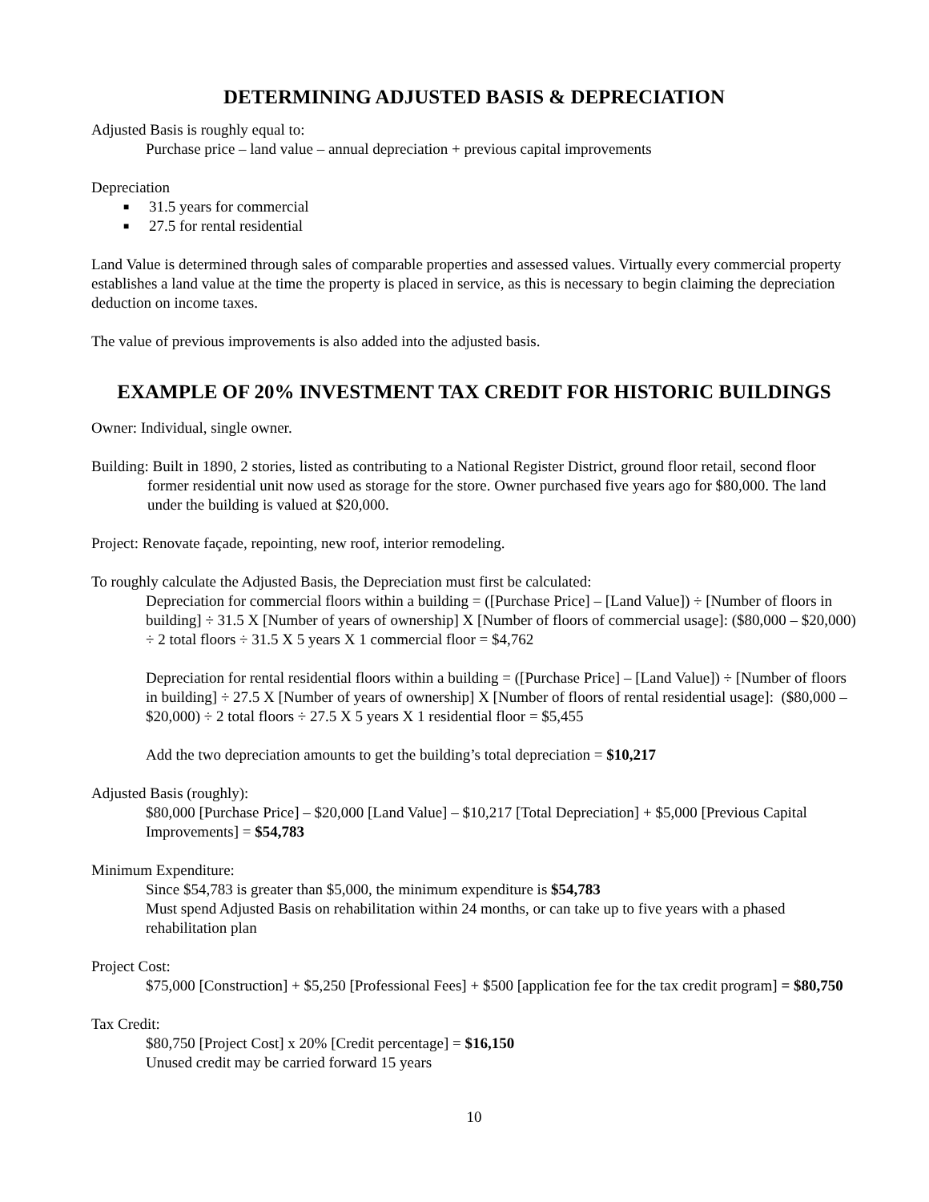DETERMINING ADJUSTED BASIS & DEPRECIATION
Adjusted Basis is roughly equal to:
Purchase price – land value – annual depreciation + previous capital improvements
Depreciation
■ 31.5 years for commercial
■ 27.5 for rental residential
Land Value is determined through sales of comparable properties and assessed values. Virtually every commercial property establishes a land value at the time the property is placed in service, as this is necessary to begin claiming the depreciation deduction on income taxes.
The value of previous improvements is also added into the adjusted basis.
EXAMPLE OF 20% INVESTMENT TAX CREDIT FOR HISTORIC BUILDINGS
Owner: Individual, single owner.
Building: Built in 1890, 2 stories, listed as contributing to a National Register District, ground floor retail, second floor former residential unit now used as storage for the store. Owner purchased five years ago for $80,000. The land under the building is valued at $20,000.
Project: Renovate façade, repointing, new roof, interior remodeling.
To roughly calculate the Adjusted Basis, the Depreciation must first be calculated:
Depreciation for commercial floors within a building = ([Purchase Price] – [Land Value]) ÷ [Number of floors in building] ÷ 31.5 X [Number of years of ownership] X [Number of floors of commercial usage]: ($80,000 – $20,000) ÷ 2 total floors ÷ 31.5 X 5 years X 1 commercial floor = $4,762
Depreciation for rental residential floors within a building = ([Purchase Price] – [Land Value]) ÷ [Number of floors in building] ÷ 27.5 X [Number of years of ownership] X [Number of floors of rental residential usage]: ($80,000 – $20,000) ÷ 2 total floors ÷ 27.5 X 5 years X 1 residential floor = $5,455
Add the two depreciation amounts to get the building’s total depreciation = $10,217
Adjusted Basis (roughly):
$80,000 [Purchase Price] – $20,000 [Land Value] – $10,217 [Total Depreciation] + $5,000 [Previous Capital Improvements] = $54,783
Minimum Expenditure:
Since $54,783 is greater than $5,000, the minimum expenditure is $54,783
Must spend Adjusted Basis on rehabilitation within 24 months, or can take up to five years with a phased rehabilitation plan
Project Cost:
$75,000 [Construction] + $5,250 [Professional Fees] + $500 [application fee for the tax credit program] = $80,750
Tax Credit:
$80,750 [Project Cost] x 20% [Credit percentage] = $16,150
Unused credit may be carried forward 15 years
10